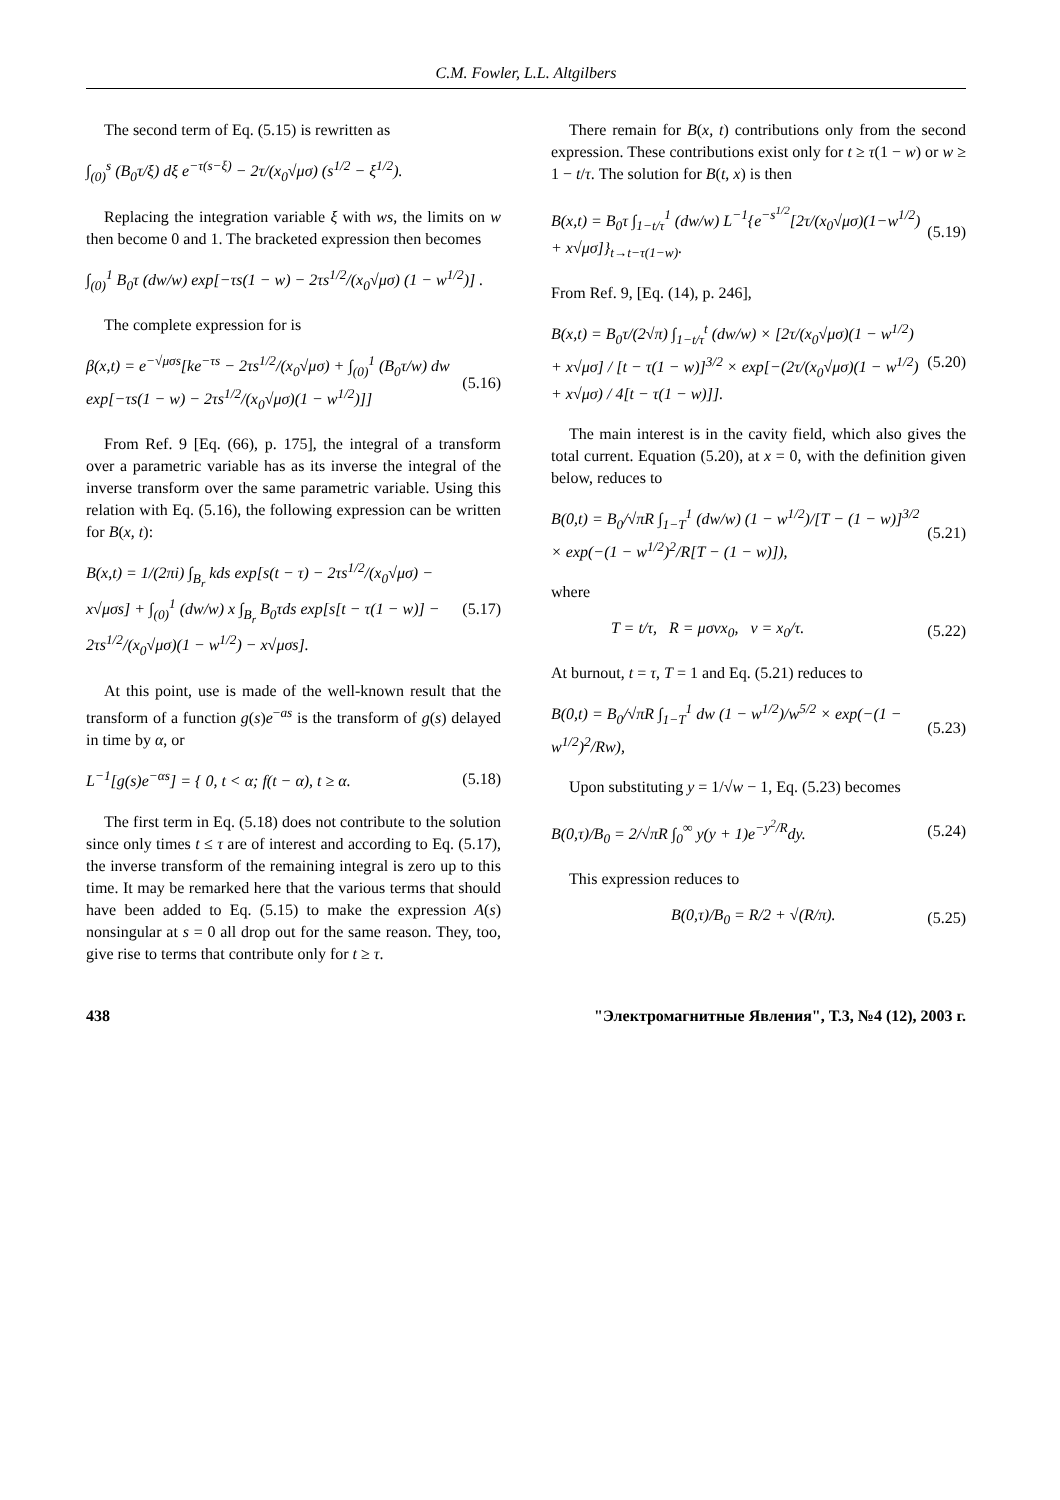C.M. Fowler, L.L. Altgilbers
The second term of Eq. (5.15) is rewritten as
∫<sub>(0)</sub><sup>s</sup> (B<sub>0</sub>τ/ξ) dξ e<sup>−τ(s−ξ)</sup> − 2τ/(x<sub>0</sub>√μσ) (s<sup>1/2</sup> − ξ<sup>1/2</sup>).
Replacing the integration variable ξ with ws, the limits on w then become 0 and 1. The bracketed expression then becomes
∫<sub>(0)</sub><sup>1</sup> B<sub>0</sub>τ (dw/w) exp[−τs(1 − w) − 2τs<sup>1/2</sup>/(x<sub>0</sub>√μσ) (1 − w<sup>1/2</sup>)] .
The complete expression for is
β(x,t) = e<sup>−√μσs</sup>[ke<sup>−τs</sup> − 2τs<sup>1/2</sup>/(x<sub>0</sub>√μσ) + ∫<sub>(0)</sub><sup>1</sup> (B<sub>0</sub>τ/w) dw exp[−τs(1 − w) − 2τs<sup>1/2</sup>/(x<sub>0</sub>√μσ)(1 − w<sup>1/2</sup>)]] (5.16)
From Ref. 9 [Eq. (66), p. 175], the integral of a transform over a parametric variable has as its inverse the integral of the inverse transform over the same parametric variable. Using this relation with Eq. (5.16), the following expression can be written for B(x, t):
B(x,t) = 1/(2πi) ∫<sub>B<sub>r</sub></sub> kds exp[s(t − τ) − 2τs<sup>1/2</sup>/(x<sub>0</sub>√μσ) − x√μσs] + ∫<sub>(0)</sub><sup>1</sup> (dw/w) x ∫<sub>B<sub>r</sub></sub> B<sub>0</sub>τds exp[s[t − τ(1 − w)] − 2τs<sup>1/2</sup>/(x<sub>0</sub>√μσ)(1 − w<sup>1/2</sup>) − x√μσs]. (5.17)
At this point, use is made of the well-known result that the transform of a function g(s)e<sup>−as</sup> is the transform of g(s) delayed in time by α, or
L<sup>−1</sup>[g(s)e<sup>−αs</sup>] = { 0, t < α; f(t − α), t ≥ α. (5.18)
The first term in Eq. (5.18) does not contribute to the solution since only times t ≤ τ are of interest and according to Eq. (5.17), the inverse transform of the remaining integral is zero up to this time. It may be remarked here that the various terms that should have been added to Eq. (5.15) to make the expression A(s) nonsingular at s = 0 all drop out for the same reason. They, too, give rise to terms that contribute only for t ≥ τ.
There remain for B(x, t) contributions only from the second expression. These contributions exist only for t ≥ τ(1 − w) or w ≥ 1 − t/τ. The solution for B(t, x) is then
B(x,t) = B<sub>0</sub>τ ∫<sub>1−t/τ</sub><sup>1</sup> (dw/w) L<sup>−1</sup>{e<sup>−s<sup>1/2</sup></sup>[2τ/(x<sub>0</sub>√μσ)(1−w<sup>1/2</sup>) + x√μσ]}<sub>t→t−τ(1−w)</sub>. (5.19)
From Ref. 9, [Eq. (14), p. 246],
B(x,t) = B<sub>0</sub>τ/(2√π) ∫<sub>1−t/τ</sub><sup>t</sup> (dw/w) × [2τ/(x<sub>0</sub>√μσ)(1 − w<sup>1/2</sup>) + x√μσ] / [t − τ(1 − w)]<sup>3/2</sup> × exp[−(2τ/(x<sub>0</sub>√μσ)(1 − w<sup>1/2</sup>) + x√μσ) / 4[t − τ(1 − w)]]. (5.20)
The main interest is in the cavity field, which also gives the total current. Equation (5.20), at x = 0, with the definition given below, reduces to
B(0,t) = B<sub>0</sub>/√πR ∫<sub>1−T</sub><sup>1</sup> (dw/w) (1 − w<sup>1/2</sup>)/[T − (1 − w)]<sup>3/2</sup> × exp(−(1 − w<sup>1/2</sup>)<sup>2</sup>/R[T − (1 − w)]), (5.21)
where
T = t/τ, R = μσvx<sub>0</sub>, v = x<sub>0</sub>/τ. (5.22)
At burnout, t = τ, T = 1 and Eq. (5.21) reduces to
B(0,t) = B<sub>0</sub>/√πR ∫<sub>1−T</sub><sup>1</sup> dw (1 − w<sup>1/2</sup>)/w<sup>5/2</sup> × exp(−(1 − w<sup>1/2</sup>)<sup>2</sup>/Rw), (5.23)
Upon substituting y = 1/√w − 1, Eq. (5.23) becomes
B(0,τ)/B<sub>0</sub> = 2/√πR ∫<sub>0</sub><sup>∞</sup> y(y + 1)e<sup>−y<sup>2</sup>/R</sup>dy. (5.24)
This expression reduces to
B(0,τ)/B<sub>0</sub> = R/2 + √(R/π). (5.25)
438 "Электромагнитные Явления", Т.3, №4 (12), 2003 г.